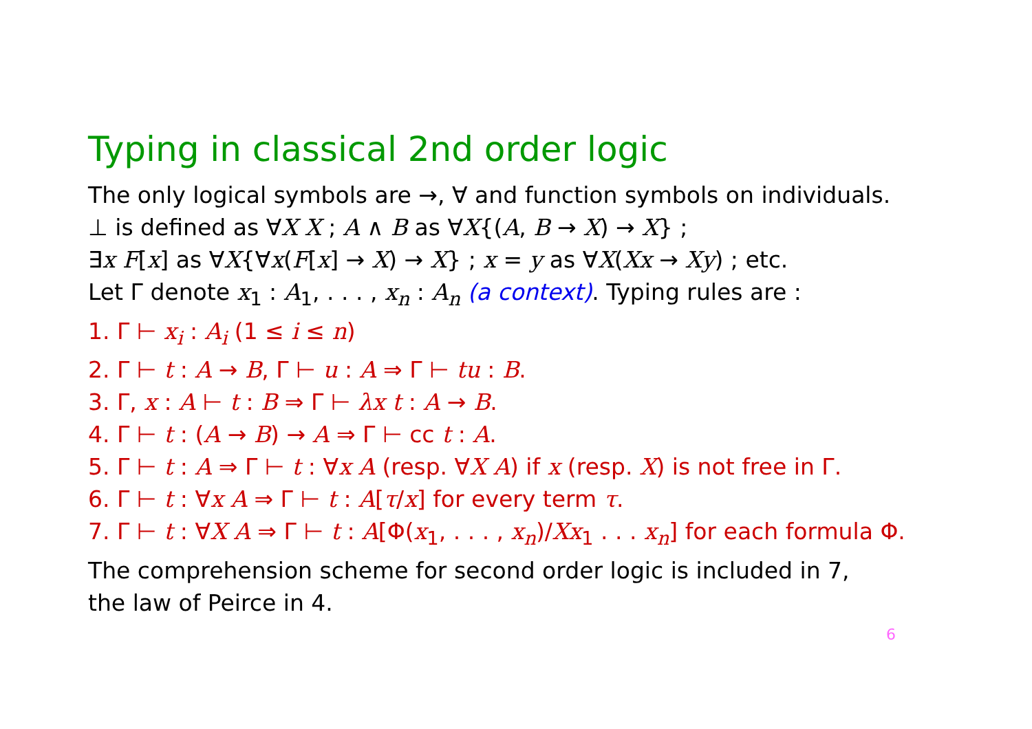Typing in classical 2nd order logic
The only logical symbols are →, ∀ and function symbols on individuals.
⊥ is defined as ∀X X ; A ∧ B as ∀X{(A, B → X) → X} ;
∃x F[x] as ∀X{∀x(F[x] → X) → X} ; x = y as ∀X(Xx → Xy) ; etc.
Let Γ denote x<sub>1</sub> : A<sub>1</sub>, . . . , x<sub>n</sub> : A<sub>n</sub> (a context). Typing rules are :
1. Γ ⊢ x<sub>i</sub> : A<sub>i</sub> (1 ≤ i ≤ n)
2. Γ ⊢ t : A → B, Γ ⊢ u : A ⇒ Γ ⊢ tu : B.
3. Γ, x : A ⊢ t : B ⇒ Γ ⊢ λx t : A → B.
4. Γ ⊢ t : (A → B) → A ⇒ Γ ⊢ cc t : A.
5. Γ ⊢ t : A ⇒ Γ ⊢ t : ∀x A (resp. ∀X A) if x (resp. X) is not free in Γ.
6. Γ ⊢ t : ∀x A ⇒ Γ ⊢ t : A[τ/x] for every term τ.
7. Γ ⊢ t : ∀X A ⇒ Γ ⊢ t : A[Φ(x<sub>1</sub>, . . . , x<sub>n</sub>)/Xx<sub>1</sub> . . . x<sub>n</sub>] for each formula Φ.
The comprehension scheme for second order logic is included in 7,
the law of Peirce in 4.
6